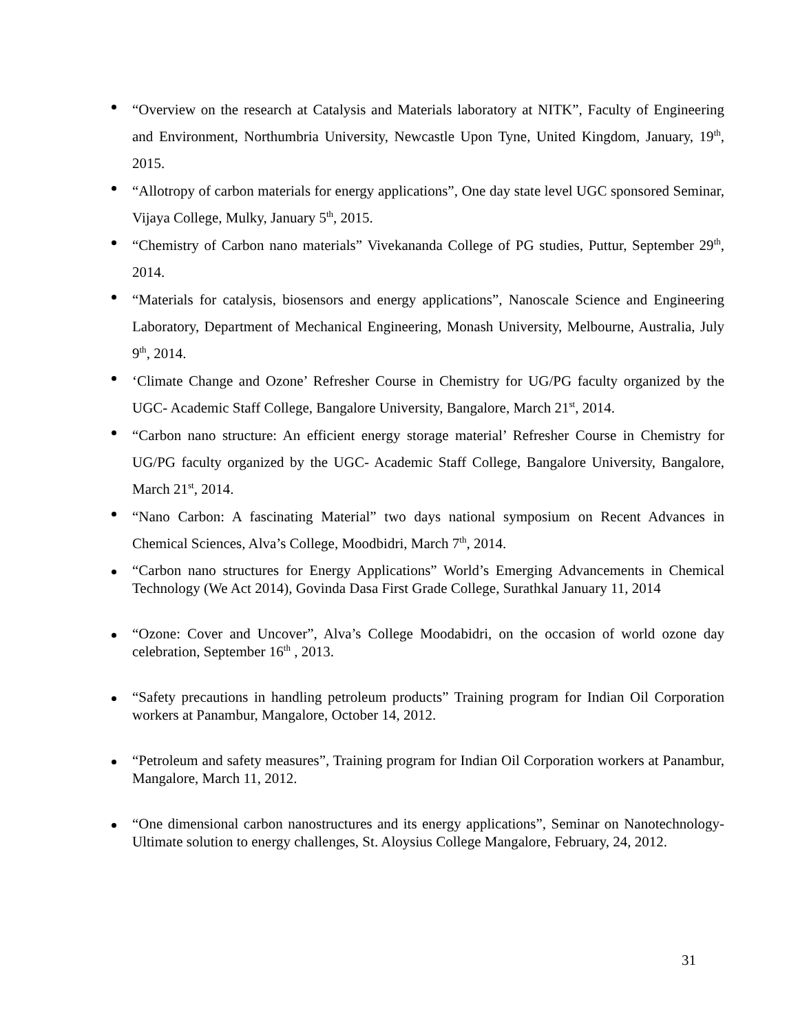“Overview on the research at Catalysis and Materials laboratory at NITK”, Faculty of Engineering and Environment, Northumbria University, Newcastle Upon Tyne, United Kingdom, January, 19<sup>th</sup>, 2015.
“Allotropy of carbon materials for energy applications”, One day state level UGC sponsored Seminar, Vijaya College, Mulky, January 5<sup>th</sup>, 2015.
“Chemistry of Carbon nano materials” Vivekananda College of PG studies, Puttur, September 29<sup>th</sup>, 2014.
“Materials for catalysis, biosensors and energy applications”, Nanoscale Science and Engineering Laboratory, Department of Mechanical Engineering, Monash University, Melbourne, Australia, July 9<sup>th</sup>, 2014.
‘Climate Change and Ozone’ Refresher Course in Chemistry for UG/PG faculty organized by the UGC- Academic Staff College, Bangalore University, Bangalore, March 21<sup>st</sup>, 2014.
“Carbon nano structure: An efficient energy storage material’ Refresher Course in Chemistry for UG/PG faculty organized by the UGC- Academic Staff College, Bangalore University, Bangalore, March 21<sup>st</sup>, 2014.
“Nano Carbon: A fascinating Material” two days national symposium on Recent Advances in Chemical Sciences, Alva’s College, Moodbidri, March 7<sup>th</sup>, 2014.
“Carbon nano structures for Energy Applications” World’s Emerging Advancements in Chemical Technology (We Act 2014), Govinda Dasa First Grade College, Surathkal January 11, 2014
“Ozone: Cover and Uncover”, Alva’s College Moodabidri, on the occasion of world ozone day celebration, September 16<sup>th</sup> , 2013.
“Safety precautions in handling petroleum products” Training program for Indian Oil Corporation workers at Panambur, Mangalore, October 14, 2012.
“Petroleum and safety measures”, Training program for Indian Oil Corporation workers at Panambur, Mangalore, March 11, 2012.
“One dimensional carbon nanostructures and its energy applications”, Seminar on Nanotechnology- Ultimate solution to energy challenges, St. Aloysius College Mangalore, February, 24, 2012.
31